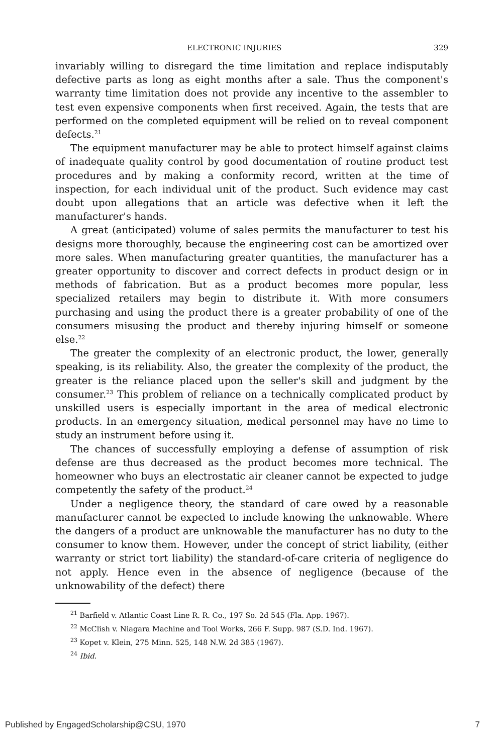ELECTRONIC INJURIES 329
invariably willing to disregard the time limitation and replace indisputably defective parts as long as eight months after a sale. Thus the component's warranty time limitation does not provide any incentive to the assembler to test even expensive components when first received. Again, the tests that are performed on the completed equipment will be relied on to reveal component defects.<sup>21</sup>
The equipment manufacturer may be able to protect himself against claims of inadequate quality control by good documentation of routine product test procedures and by making a conformity record, written at the time of inspection, for each individual unit of the product. Such evidence may cast doubt upon allegations that an article was defective when it left the manufacturer's hands.
A great (anticipated) volume of sales permits the manufacturer to test his designs more thoroughly, because the engineering cost can be amortized over more sales. When manufacturing greater quantities, the manufacturer has a greater opportunity to discover and correct defects in product design or in methods of fabrication. But as a product becomes more popular, less specialized retailers may begin to distribute it. With more consumers purchasing and using the product there is a greater probability of one of the consumers misusing the product and thereby injuring himself or someone else.<sup>22</sup>
The greater the complexity of an electronic product, the lower, generally speaking, is its reliability. Also, the greater the complexity of the product, the greater is the reliance placed upon the seller's skill and judgment by the consumer.<sup>23</sup> This problem of reliance on a technically complicated product by unskilled users is especially important in the area of medical electronic products. In an emergency situation, medical personnel may have no time to study an instrument before using it.
The chances of successfully employing a defense of assumption of risk defense are thus decreased as the product becomes more technical. The homeowner who buys an electrostatic air cleaner cannot be expected to judge competently the safety of the product.<sup>24</sup>
Under a negligence theory, the standard of care owed by a reasonable manufacturer cannot be expected to include knowing the unknowable. Where the dangers of a product are unknowable the manufacturer has no duty to the consumer to know them. However, under the concept of strict liability, (either warranty or strict tort liability) the standard-of-care criteria of negligence do not apply. Hence even in the absence of negligence (because of the unknowability of the defect) there
<sup>21</sup> Barfield v. Atlantic Coast Line R. R. Co., 197 So. 2d 545 (Fla. App. 1967).
<sup>22</sup> McClish v. Niagara Machine and Tool Works, 266 F. Supp. 987 (S.D. Ind. 1967).
<sup>23</sup> Kopet v. Klein, 275 Minn. 525, 148 N.W. 2d 385 (1967).
<sup>24</sup> Ibid.
Published by EngagedScholarship@CSU, 1970 7